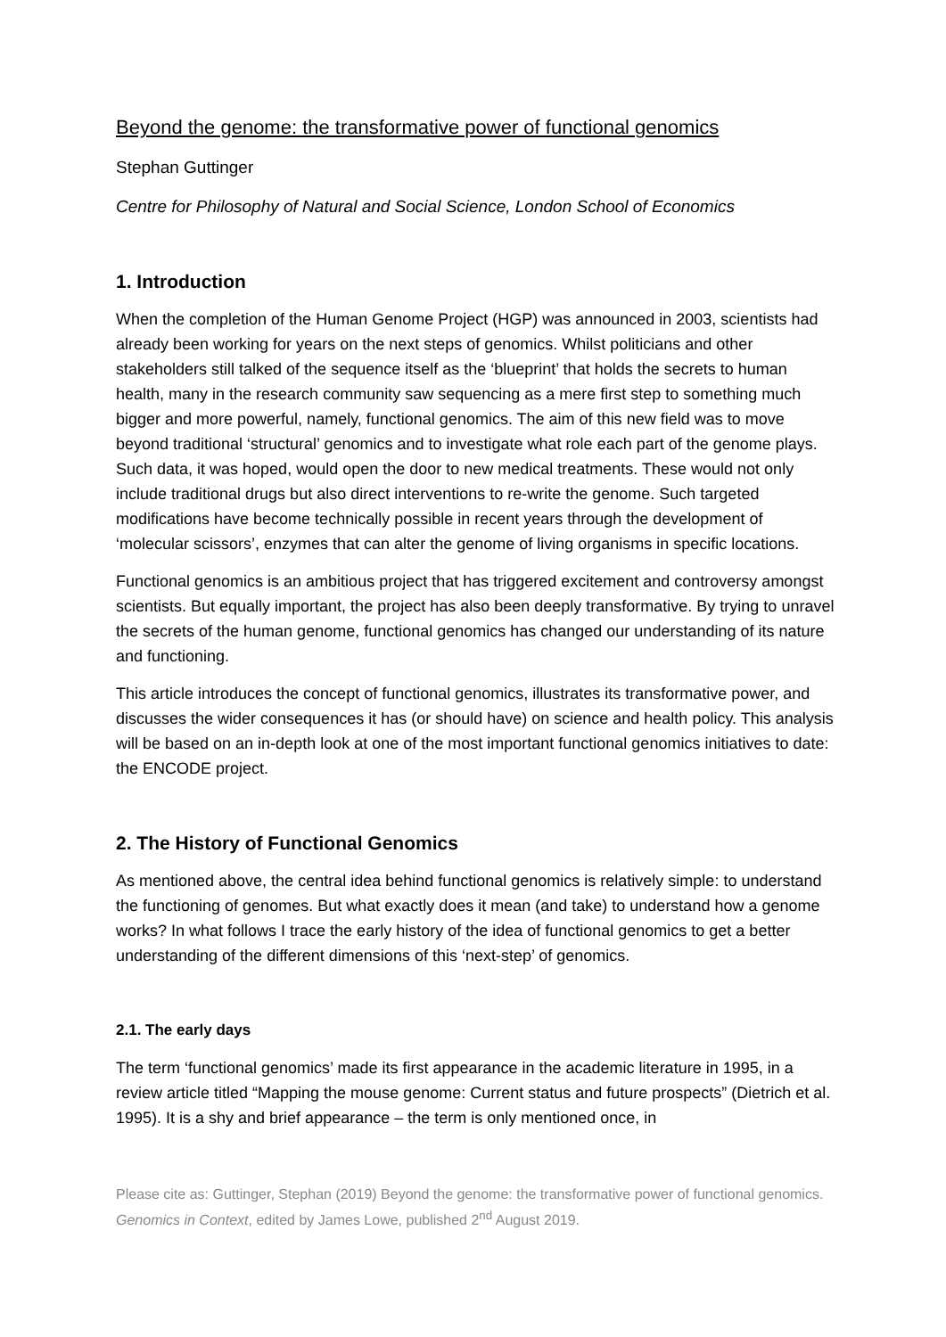Beyond the genome: the transformative power of functional genomics
Stephan Guttinger
Centre for Philosophy of Natural and Social Science, London School of Economics
1. Introduction
When the completion of the Human Genome Project (HGP) was announced in 2003, scientists had already been working for years on the next steps of genomics. Whilst politicians and other stakeholders still talked of the sequence itself as the ‘blueprint’ that holds the secrets to human health, many in the research community saw sequencing as a mere first step to something much bigger and more powerful, namely, functional genomics. The aim of this new field was to move beyond traditional ‘structural’ genomics and to investigate what role each part of the genome plays. Such data, it was hoped, would open the door to new medical treatments. These would not only include traditional drugs but also direct interventions to re-write the genome. Such targeted modifications have become technically possible in recent years through the development of ‘molecular scissors’, enzymes that can alter the genome of living organisms in specific locations.
Functional genomics is an ambitious project that has triggered excitement and controversy amongst scientists. But equally important, the project has also been deeply transformative. By trying to unravel the secrets of the human genome, functional genomics has changed our understanding of its nature and functioning.
This article introduces the concept of functional genomics, illustrates its transformative power, and discusses the wider consequences it has (or should have) on science and health policy. This analysis will be based on an in-depth look at one of the most important functional genomics initiatives to date: the ENCODE project.
2. The History of Functional Genomics
As mentioned above, the central idea behind functional genomics is relatively simple: to understand the functioning of genomes. But what exactly does it mean (and take) to understand how a genome works? In what follows I trace the early history of the idea of functional genomics to get a better understanding of the different dimensions of this ‘next-step’ of genomics.
2.1. The early days
The term ‘functional genomics’ made its first appearance in the academic literature in 1995, in a review article titled “Mapping the mouse genome: Current status and future prospects” (Dietrich et al. 1995). It is a shy and brief appearance – the term is only mentioned once, in
Please cite as: Guttinger, Stephan (2019) Beyond the genome: the transformative power of functional genomics. Genomics in Context, edited by James Lowe, published 2<sup>nd</sup> August 2019.